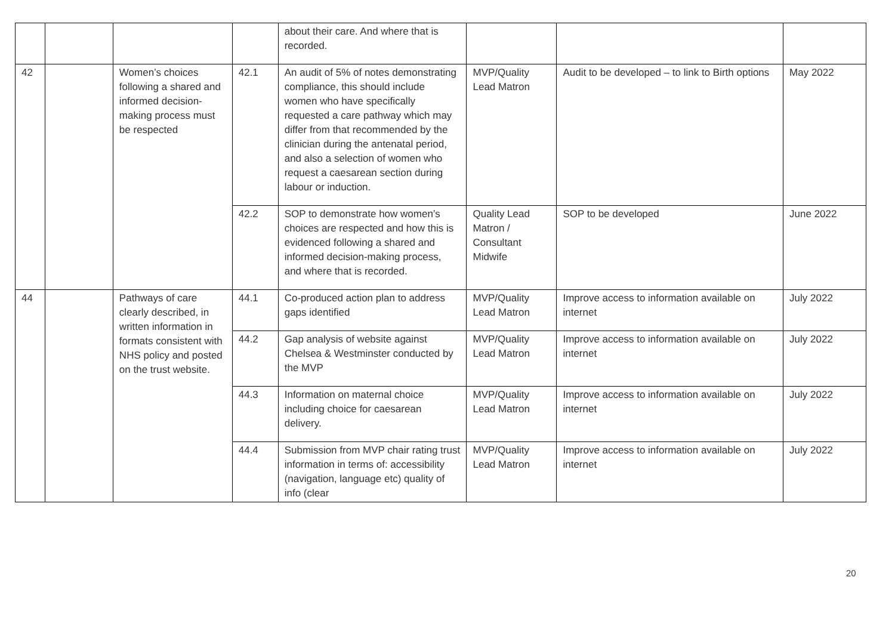| | | | | about their care. And where that is recorded. | | | |
| 42 | | Women’s choices following a shared and informed decision-making process must be respected | 42.1 | An audit of 5% of notes demonstrating compliance, this should include women who have specifically requested a care pathway which may differ from that recommended by the clinician during the antenatal period, and also a selection of women who request a caesarean section during labour or induction. | MVP/Quality Lead Matron | Audit to be developed – to link to Birth options | May 2022 |
| | | | 42.2 | SOP to demonstrate how women’s choices are respected and how this is evidenced following a shared and informed decision-making process, and where that is recorded. | Quality Lead Matron / Consultant Midwife | SOP to be developed | June 2022 |
| 44 | | Pathways of care clearly described, in written information in formats consistent with NHS policy and posted on the trust website. | 44.1 | Co-produced action plan to address gaps identified | MVP/Quality Lead Matron | Improve access to information available on internet | July 2022 |
| | | | 44.2 | Gap analysis of website against Chelsea & Westminster conducted by the MVP | MVP/Quality Lead Matron | Improve access to information available on internet | July 2022 |
| | | | 44.3 | Information on maternal choice including choice for caesarean delivery. | MVP/Quality Lead Matron | Improve access to information available on internet | July 2022 |
| | | | 44.4 | Submission from MVP chair rating trust information in terms of: accessibility (navigation, language etc) quality of info (clear | MVP/Quality Lead Matron | Improve access to information available on internet | July 2022 |
20